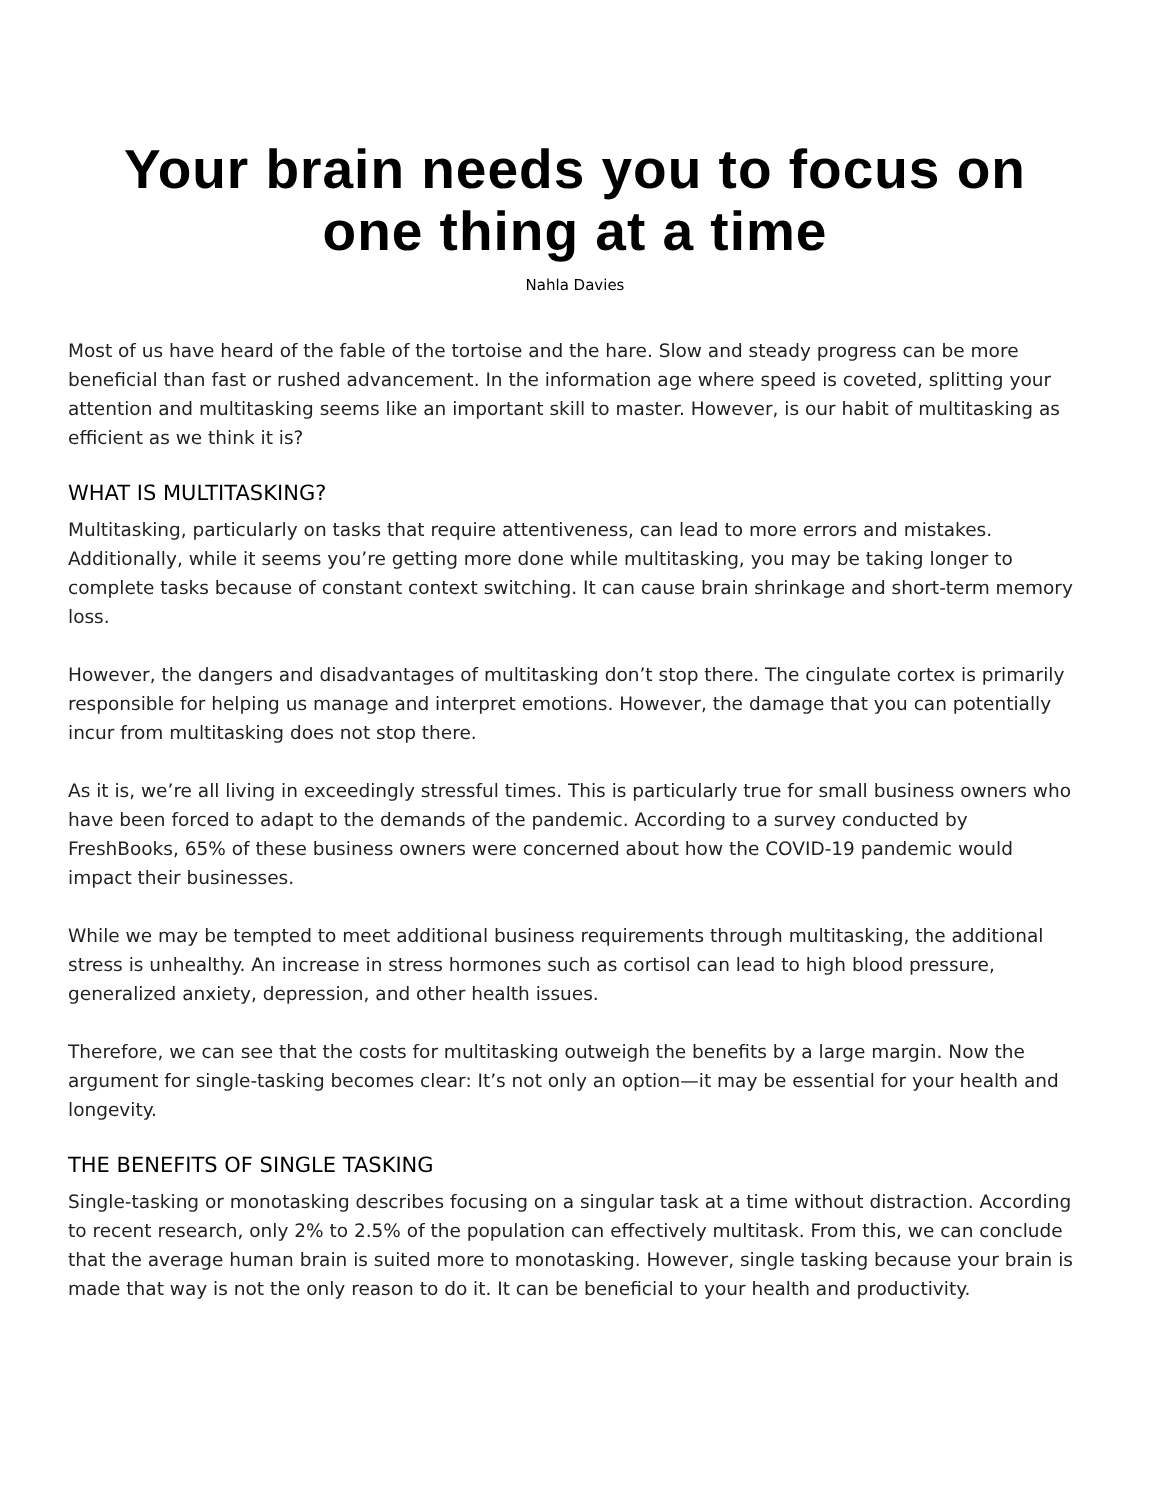Your brain needs you to focus on one thing at a time
Nahla Davies
Most of us have heard of the fable of the tortoise and the hare. Slow and steady progress can be more beneficial than fast or rushed advancement. In the information age where speed is coveted, splitting your attention and multitasking seems like an important skill to master. However, is our habit of multitasking as efficient as we think it is?
WHAT IS MULTITASKING?
Multitasking, particularly on tasks that require attentiveness, can lead to more errors and mistakes. Additionally, while it seems you’re getting more done while multitasking, you may be taking longer to complete tasks because of constant context switching. It can cause brain shrinkage and short-term memory loss.
However, the dangers and disadvantages of multitasking don’t stop there. The cingulate cortex is primarily responsible for helping us manage and interpret emotions. However, the damage that you can potentially incur from multitasking does not stop there.
As it is, we’re all living in exceedingly stressful times. This is particularly true for small business owners who have been forced to adapt to the demands of the pandemic. According to a survey conducted by FreshBooks, 65% of these business owners were concerned about how the COVID-19 pandemic would impact their businesses.
While we may be tempted to meet additional business requirements through multitasking, the additional stress is unhealthy. An increase in stress hormones such as cortisol can lead to high blood pressure, generalized anxiety, depression, and other health issues.
Therefore, we can see that the costs for multitasking outweigh the benefits by a large margin. Now the argument for single-tasking becomes clear: It’s not only an option—it may be essential for your health and longevity.
THE BENEFITS OF SINGLE TASKING
Single-tasking or monotasking describes focusing on a singular task at a time without distraction. According to recent research, only 2% to 2.5% of the population can effectively multitask. From this, we can conclude that the average human brain is suited more to monotasking. However, single tasking because your brain is made that way is not the only reason to do it. It can be beneficial to your health and productivity.